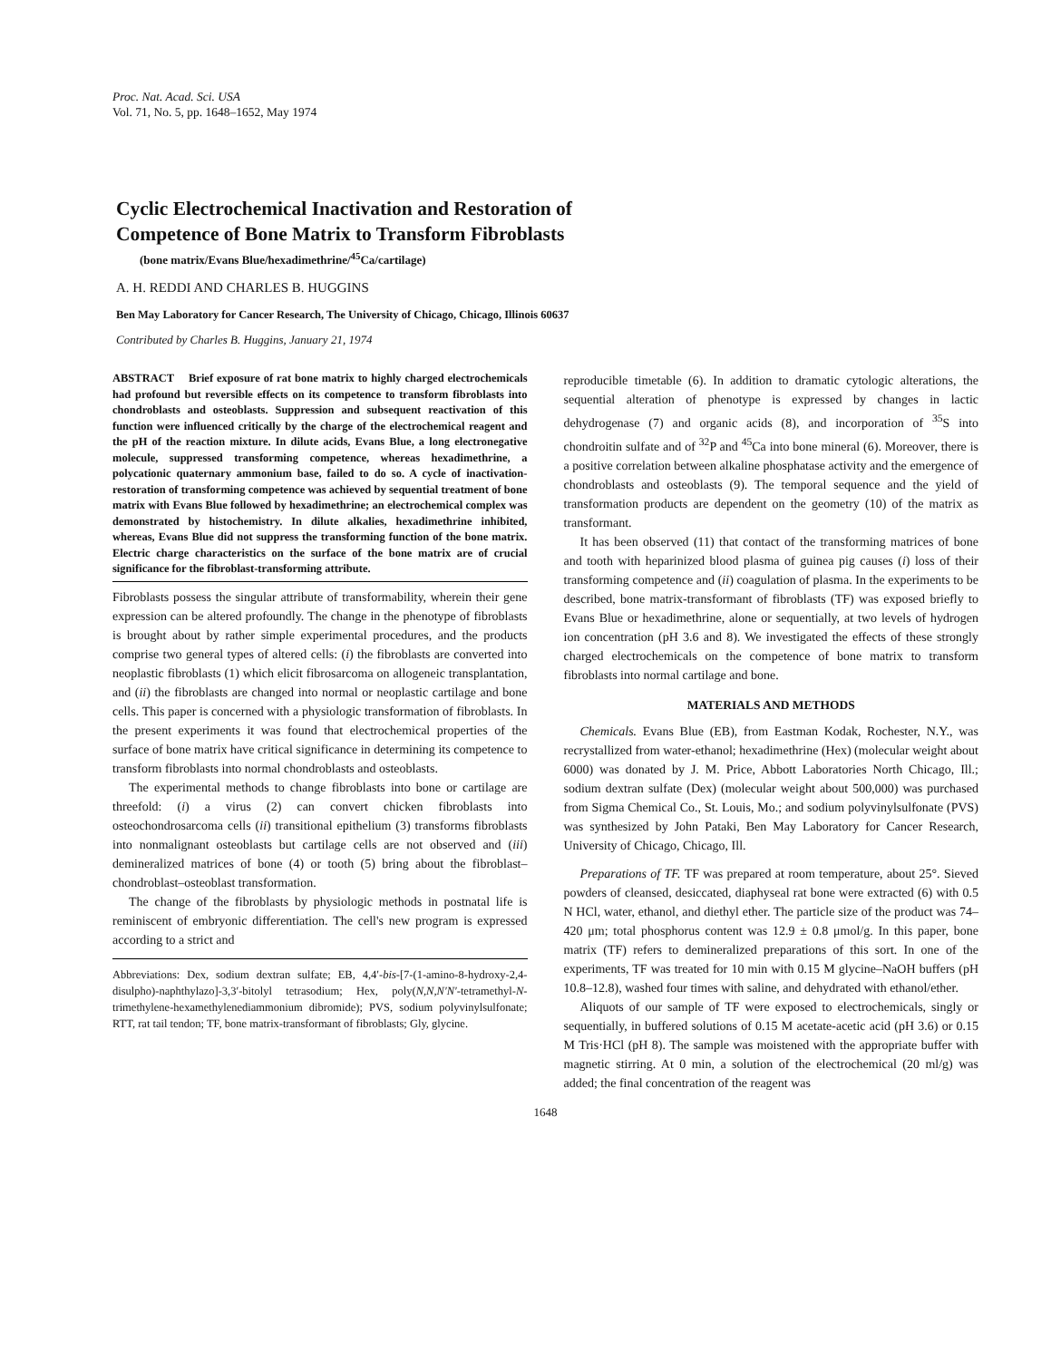Proc. Nat. Acad. Sci. USA
Vol. 71, No. 5, pp. 1648–1652, May 1974
Cyclic Electrochemical Inactivation and Restoration of
Competence of Bone Matrix to Transform Fibroblasts
(bone matrix/Evans Blue/hexadimethrine/<sup>45</sup>Ca/cartilage)
A. H. REDDI AND CHARLES B. HUGGINS
Ben May Laboratory for Cancer Research, The University of Chicago, Chicago, Illinois 60637
Contributed by Charles B. Huggins, January 21, 1974
ABSTRACT Brief exposure of rat bone matrix to highly charged electrochemicals had profound but reversible effects on its competence to transform fibroblasts into chondroblasts and osteoblasts. Suppression and subsequent reactivation of this function were influenced critically by the charge of the electrochemical reagent and the pH of the reaction mixture. In dilute acids, Evans Blue, a long electronegative molecule, suppressed transforming competence, whereas hexadimethrine, a polycationic quaternary ammonium base, failed to do so. A cycle of inactivation-restoration of transforming competence was achieved by sequential treatment of bone matrix with Evans Blue followed by hexadimethrine; an electrochemical complex was demonstrated by histochemistry. In dilute alkalies, hexadimethrine inhibited, whereas, Evans Blue did not suppress the transforming function of the bone matrix. Electric charge characteristics on the surface of the bone matrix are of crucial significance for the fibroblast-transforming attribute.
Fibroblasts possess the singular attribute of transformability, wherein their gene expression can be altered profoundly. The change in the phenotype of fibroblasts is brought about by rather simple experimental procedures, and the products comprise two general types of altered cells: (i) the fibroblasts are converted into neoplastic fibroblasts (1) which elicit fibrosarcoma on allogeneic transplantation, and (ii) the fibroblasts are changed into normal or neoplastic cartilage and bone cells. This paper is concerned with a physiologic transformation of fibroblasts. In the present experiments it was found that electrochemical properties of the surface of bone matrix have critical significance in determining its competence to transform fibroblasts into normal chondroblasts and osteoblasts.
The experimental methods to change fibroblasts into bone or cartilage are threefold: (i) a virus (2) can convert chicken fibroblasts into osteochondrosarcoma cells (ii) transitional epithelium (3) transforms fibroblasts into nonmalignant osteoblasts but cartilage cells are not observed and (iii) demineralized matrices of bone (4) or tooth (5) bring about the fibroblast–chondroblast–osteoblast transformation.
The change of the fibroblasts by physiologic methods in postnatal life is reminiscent of embryonic differentiation. The cell's new program is expressed according to a strict and
Abbreviations: Dex, sodium dextran sulfate; EB, 4,4′-bis-[7-(1-amino-8-hydroxy-2,4-disulpho)-naphthylazo]-3,3′-bitolyl tetrasodium; Hex, poly(N,N,N′N′-tetramethyl-N-trimethylene-hexamethylenediammonium dibromide); PVS, sodium polyvinylsulfonate; RTT, rat tail tendon; TF, bone matrix-transformant of fibroblasts; Gly, glycine.
reproducible timetable (6). In addition to dramatic cytologic alterations, the sequential alteration of phenotype is expressed by changes in lactic dehydrogenase (7) and organic acids (8), and incorporation of <sup>35</sup>S into chondroitin sulfate and of <sup>32</sup>P and <sup>45</sup>Ca into bone mineral (6). Moreover, there is a positive correlation between alkaline phosphatase activity and the emergence of chondroblasts and osteoblasts (9). The temporal sequence and the yield of transformation products are dependent on the geometry (10) of the matrix as transformant.
It has been observed (11) that contact of the transforming matrices of bone and tooth with heparinized blood plasma of guinea pig causes (i) loss of their transforming competence and (ii) coagulation of plasma. In the experiments to be described, bone matrix-transformant of fibroblasts (TF) was exposed briefly to Evans Blue or hexadimethrine, alone or sequentially, at two levels of hydrogen ion concentration (pH 3.6 and 8). We investigated the effects of these strongly charged electrochemicals on the competence of bone matrix to transform fibroblasts into normal cartilage and bone.
MATERIALS AND METHODS
Chemicals. Evans Blue (EB), from Eastman Kodak, Rochester, N.Y., was recrystallized from water-ethanol; hexadimethrine (Hex) (molecular weight about 6000) was donated by J. M. Price, Abbott Laboratories North Chicago, Ill.; sodium dextran sulfate (Dex) (molecular weight about 500,000) was purchased from Sigma Chemical Co., St. Louis, Mo.; and sodium polyvinylsulfonate (PVS) was synthesized by John Pataki, Ben May Laboratory for Cancer Research, University of Chicago, Chicago, Ill.
Preparations of TF. TF was prepared at room temperature, about 25°. Sieved powders of cleansed, desiccated, diaphyseal rat bone were extracted (6) with 0.5 N HCl, water, ethanol, and diethyl ether. The particle size of the product was 74–420 μm; total phosphorus content was 12.9 ± 0.8 μmol/g. In this paper, bone matrix (TF) refers to demineralized preparations of this sort. In one of the experiments, TF was treated for 10 min with 0.15 M glycine–NaOH buffers (pH 10.8–12.8), washed four times with saline, and dehydrated with ethanol/ether.
Aliquots of our sample of TF were exposed to electrochemicals, singly or sequentially, in buffered solutions of 0.15 M acetate-acetic acid (pH 3.6) or 0.15 M Tris·HCl (pH 8). The sample was moistened with the appropriate buffer with magnetic stirring. At 0 min, a solution of the electrochemical (20 ml/g) was added; the final concentration of the reagent was
1648